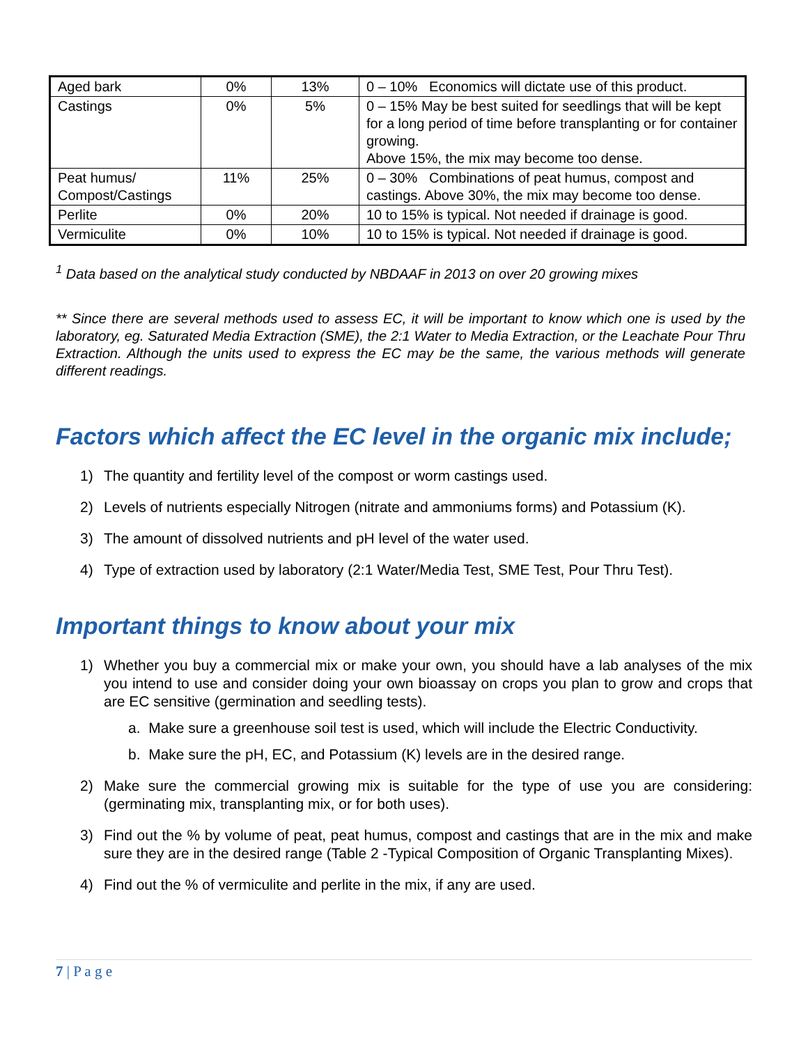| Aged bark | 0% | 13% | 0 – 10% Economics will dictate use of this product. |
| Castings | 0% | 5% | 0 – 15% May be best suited for seedlings that will be kept for a long period of time before transplanting or for container growing. Above 15%, the mix may become too dense. |
| Peat humus/ Compost/Castings | 11% | 25% | 0 – 30% Combinations of peat humus, compost and castings. Above 30%, the mix may become too dense. |
| Perlite | 0% | 20% | 10 to 15% is typical. Not needed if drainage is good. |
| Vermiculite | 0% | 10% | 10 to 15% is typical. Not needed if drainage is good. |
<sup>1</sup> Data based on the analytical study conducted by NBDAAF in 2013 on over 20 growing mixes
** Since there are several methods used to assess EC, it will be important to know which one is used by the laboratory, eg. Saturated Media Extraction (SME), the 2:1 Water to Media Extraction, or the Leachate Pour Thru Extraction. Although the units used to express the EC may be the same, the various methods will generate different readings.
Factors which affect the EC level in the organic mix include;
1) The quantity and fertility level of the compost or worm castings used.
2) Levels of nutrients especially Nitrogen (nitrate and ammoniums forms) and Potassium (K).
3) The amount of dissolved nutrients and pH level of the water used.
4) Type of extraction used by laboratory (2:1 Water/Media Test, SME Test, Pour Thru Test).
Important things to know about your mix
1) Whether you buy a commercial mix or make your own, you should have a lab analyses of the mix you intend to use and consider doing your own bioassay on crops you plan to grow and crops that are EC sensitive (germination and seedling tests).
a. Make sure a greenhouse soil test is used, which will include the Electric Conductivity.
b. Make sure the pH, EC, and Potassium (K) levels are in the desired range.
2) Make sure the commercial growing mix is suitable for the type of use you are considering: (germinating mix, transplanting mix, or for both uses).
3) Find out the % by volume of peat, peat humus, compost and castings that are in the mix and make sure they are in the desired range (Table 2 -Typical Composition of Organic Transplanting Mixes).
4) Find out the % of vermiculite and perlite in the mix, if any are used.
7 | P a g e